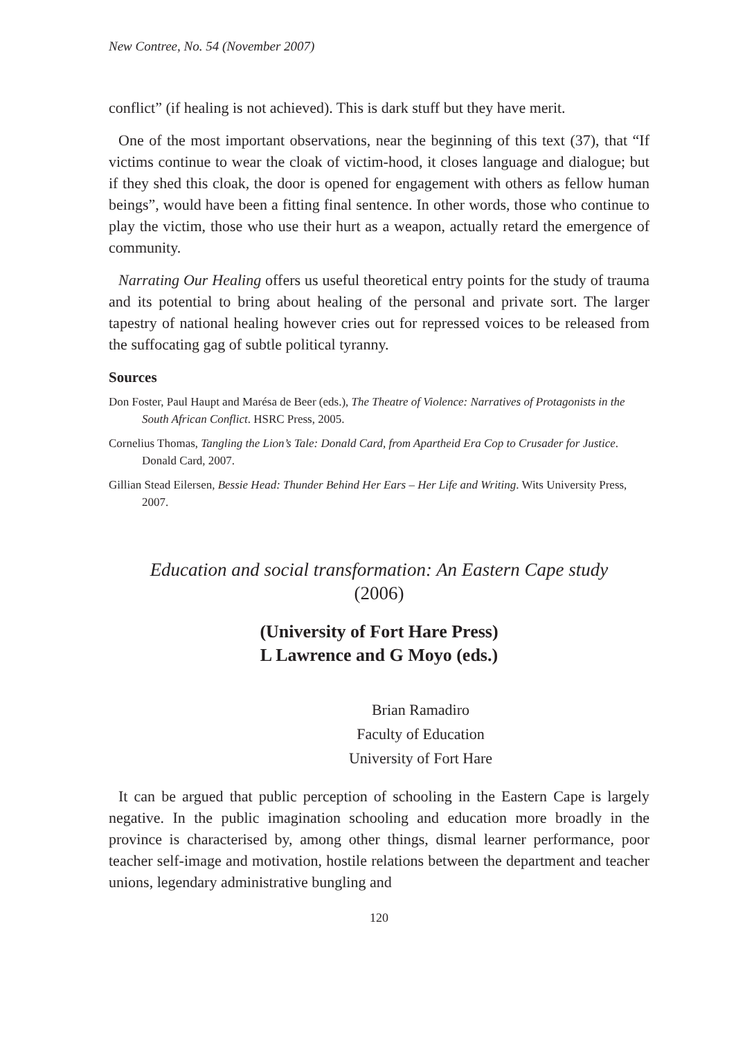New Contree, No. 54 (November 2007)
conflict” (if healing is not achieved). This is dark stuff but they have merit.
One of the most important observations, near the beginning of this text (37), that “If victims continue to wear the cloak of victim-hood, it closes language and dialogue; but if they shed this cloak, the door is opened for engagement with others as fellow human beings”, would have been a fitting final sentence. In other words, those who continue to play the victim, those who use their hurt as a weapon, actually retard the emergence of community.
Narrating Our Healing offers us useful theoretical entry points for the study of trauma and its potential to bring about healing of the personal and private sort. The larger tapestry of national healing however cries out for repressed voices to be released from the suffocating gag of subtle political tyranny.
Sources
Don Foster, Paul Haupt and Marésa de Beer (eds.), The Theatre of Violence: Narratives of Protagonists in the South African Conflict. HSRC Press, 2005.
Cornelius Thomas, Tangling the Lion’s Tale: Donald Card, from Apartheid Era Cop to Crusader for Justice. Donald Card, 2007.
Gillian Stead Eilersen, Bessie Head: Thunder Behind Her Ears – Her Life and Writing. Wits University Press, 2007.
Education and social transformation: An Eastern Cape study
(2006)
(University of Fort Hare Press)
L Lawrence and G Moyo (eds.)
Brian Ramadiro
Faculty of Education
University of Fort Hare
It can be argued that public perception of schooling in the Eastern Cape is largely negative. In the public imagination schooling and education more broadly in the province is characterised by, among other things, dismal learner performance, poor teacher self-image and motivation, hostile relations between the department and teacher unions, legendary administrative bungling and
120